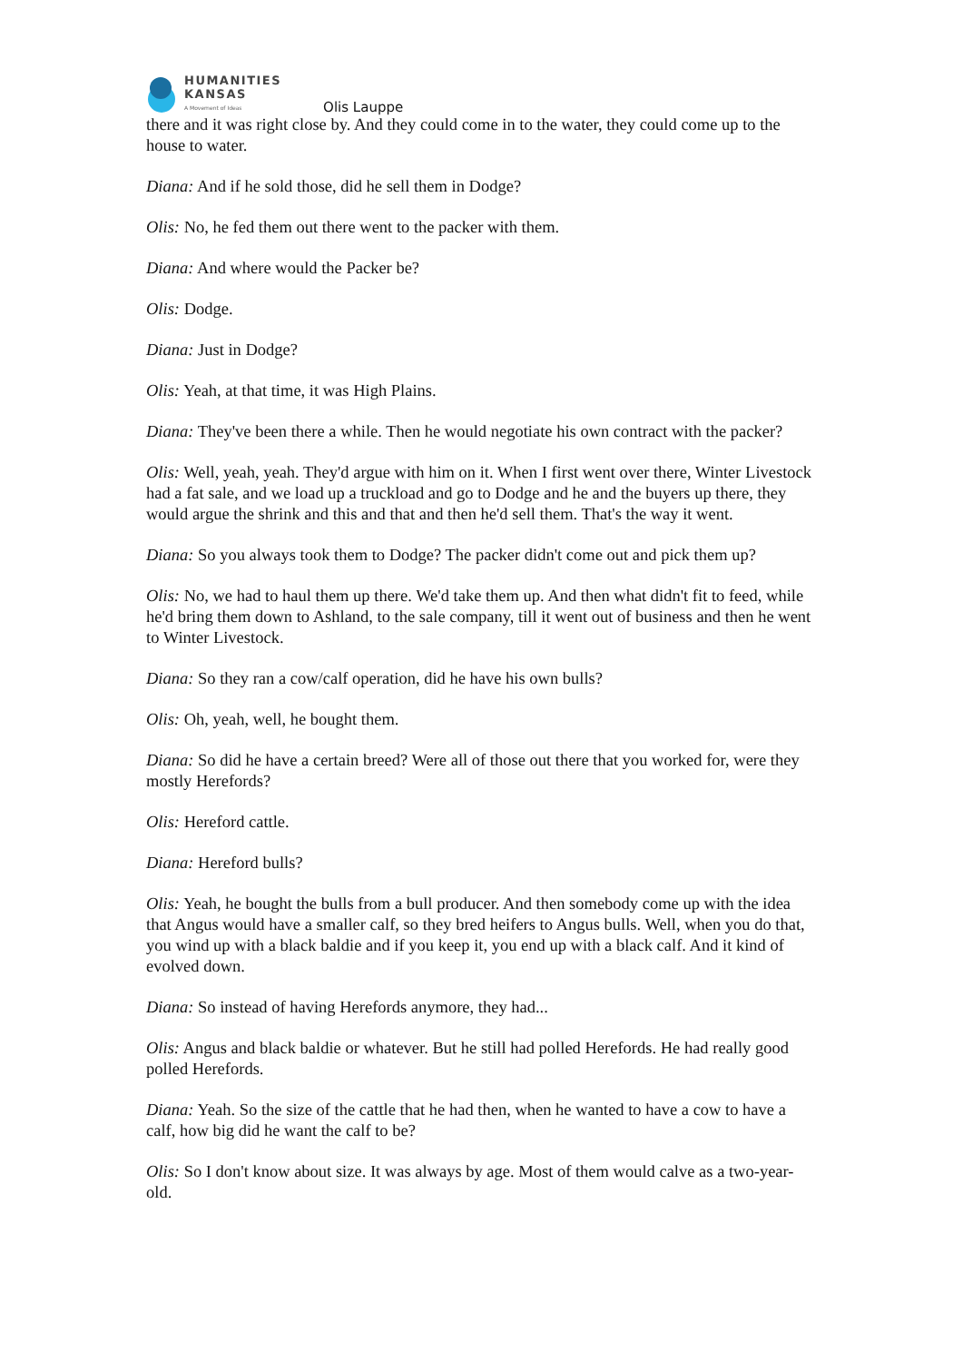HUMANITIES
KANSAS
A Movement of Ideas
Olis Lauppe
there and it was right close by. And they could come in to the water, they could come up to the house to water.
Diana: And if he sold those, did he sell them in Dodge?
Olis: No, he fed them out there went to the packer with them.
Diana: And where would the Packer be?
Olis: Dodge.
Diana: Just in Dodge?
Olis: Yeah, at that time, it was High Plains.
Diana: They've been there a while. Then he would negotiate his own contract with the packer?
Olis: Well, yeah, yeah. They'd argue with him on it. When I first went over there, Winter Livestock had a fat sale, and we load up a truckload and go to Dodge and he and the buyers up there, they would argue the shrink and this and that and then he'd sell them. That's the way it went.
Diana: So you always took them to Dodge? The packer didn't come out and pick them up?
Olis: No, we had to haul them up there. We'd take them up. And then what didn't fit to feed, while he'd bring them down to Ashland, to the sale company, till it went out of business and then he went to Winter Livestock.
Diana: So they ran a cow/calf operation, did he have his own bulls?
Olis: Oh, yeah, well, he bought them.
Diana: So did he have a certain breed? Were all of those out there that you worked for, were they mostly Herefords?
Olis: Hereford cattle.
Diana: Hereford bulls?
Olis: Yeah, he bought the bulls from a bull producer. And then somebody come up with the idea that Angus would have a smaller calf, so they bred heifers to Angus bulls. Well, when you do that, you wind up with a black baldie and if you keep it, you end up with a black calf. And it kind of evolved down.
Diana: So instead of having Herefords anymore, they had...
Olis: Angus and black baldie or whatever. But he still had polled Herefords. He had really good polled Herefords.
Diana: Yeah. So the size of the cattle that he had then, when he wanted to have a cow to have a calf, how big did he want the calf to be?
Olis: So I don't know about size. It was always by age. Most of them would calve as a two-year-old.